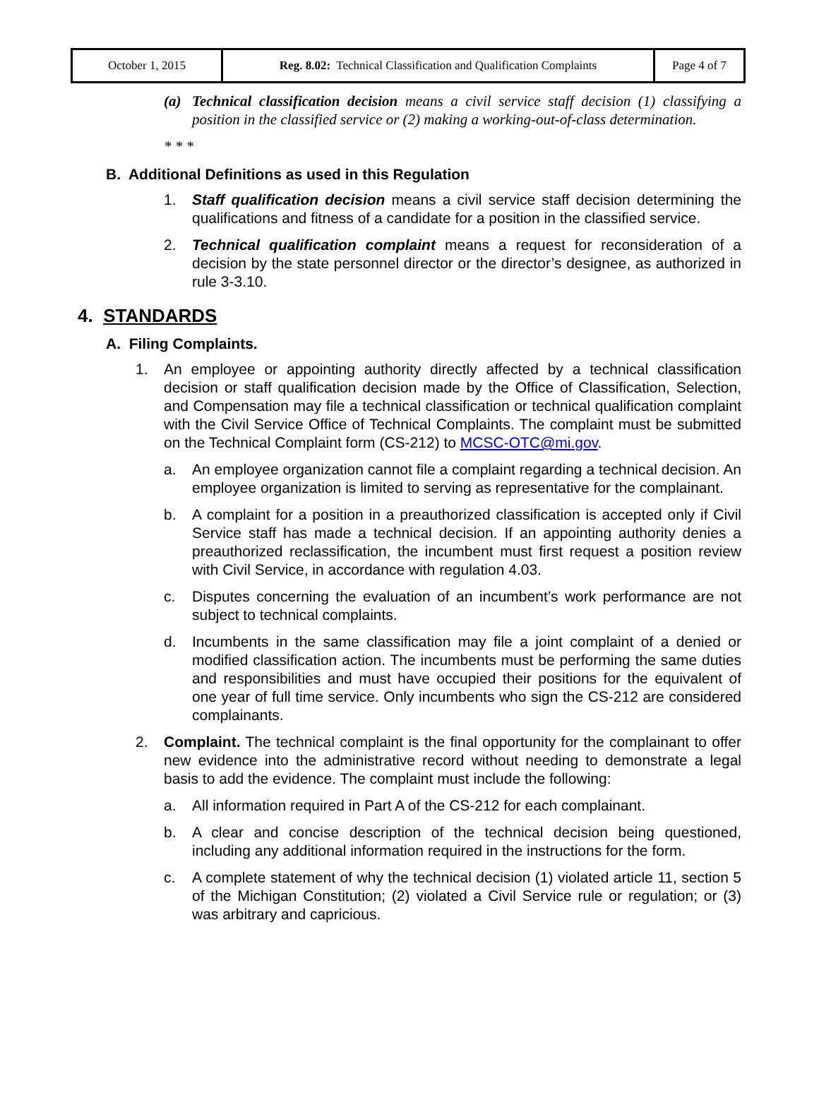| October 1, 2015 | Reg. 8.02: Technical Classification and Qualification Complaints | Page 4 of 7 |
(a) Technical classification decision means a civil service staff decision (1) classifying a position in the classified service or (2) making a working-out-of-class determination.
* * *
B. Additional Definitions as used in this Regulation
1. Staff qualification decision means a civil service staff decision determining the qualifications and fitness of a candidate for a position in the classified service.
2. Technical qualification complaint means a request for reconsideration of a decision by the state personnel director or the director’s designee, as authorized in rule 3-3.10.
4. STANDARDS
A. Filing Complaints.
1. An employee or appointing authority directly affected by a technical classification decision or staff qualification decision made by the Office of Classification, Selection, and Compensation may file a technical classification or technical qualification complaint with the Civil Service Office of Technical Complaints. The complaint must be submitted on the Technical Complaint form (CS-212) to MCSC-OTC@mi.gov.
a. An employee organization cannot file a complaint regarding a technical decision. An employee organization is limited to serving as representative for the complainant.
b. A complaint for a position in a preauthorized classification is accepted only if Civil Service staff has made a technical decision. If an appointing authority denies a preauthorized reclassification, the incumbent must first request a position review with Civil Service, in accordance with regulation 4.03.
c. Disputes concerning the evaluation of an incumbent’s work performance are not subject to technical complaints.
d. Incumbents in the same classification may file a joint complaint of a denied or modified classification action. The incumbents must be performing the same duties and responsibilities and must have occupied their positions for the equivalent of one year of full time service. Only incumbents who sign the CS-212 are considered complainants.
2. Complaint. The technical complaint is the final opportunity for the complainant to offer new evidence into the administrative record without needing to demonstrate a legal basis to add the evidence. The complaint must include the following:
a. All information required in Part A of the CS-212 for each complainant.
b. A clear and concise description of the technical decision being questioned, including any additional information required in the instructions for the form.
c. A complete statement of why the technical decision (1) violated article 11, section 5 of the Michigan Constitution; (2) violated a Civil Service rule or regulation; or (3) was arbitrary and capricious.